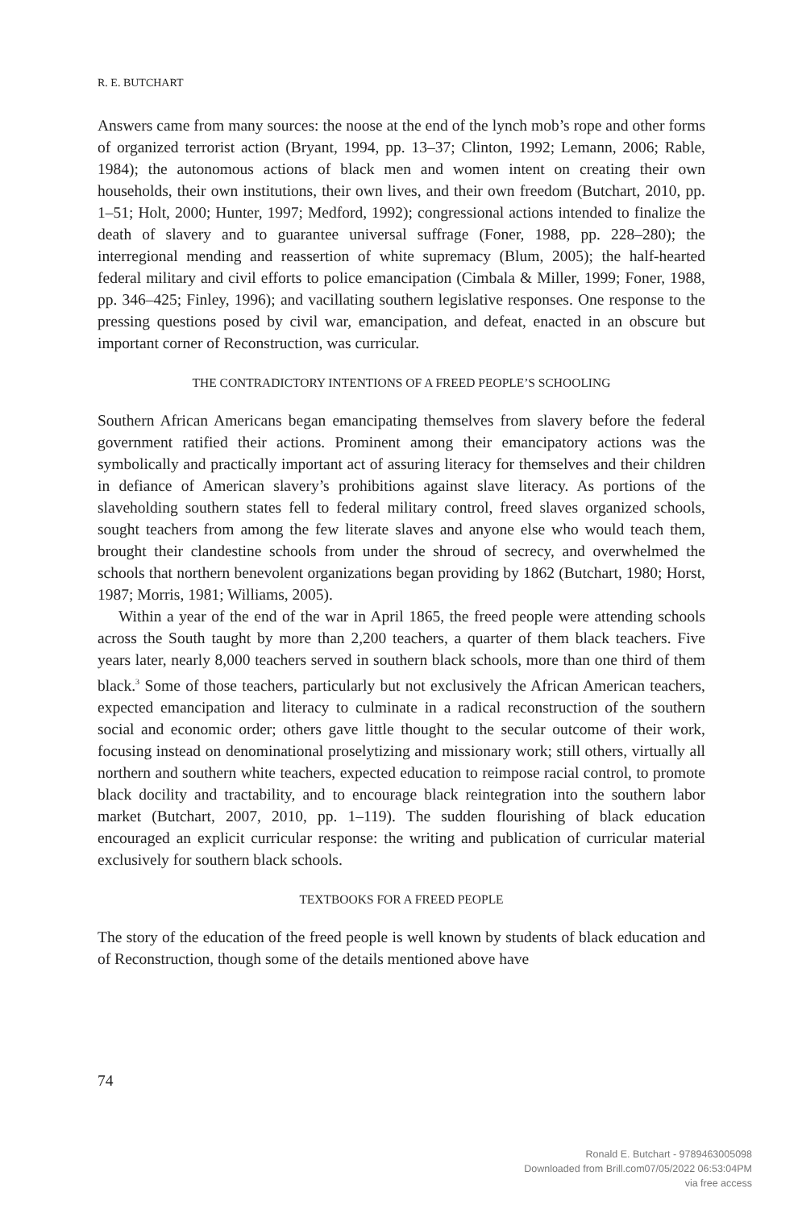R. E. BUTCHART
Answers came from many sources: the noose at the end of the lynch mob’s rope and other forms of organized terrorist action (Bryant, 1994, pp. 13–37; Clinton, 1992; Lemann, 2006; Rable, 1984); the autonomous actions of black men and women intent on creating their own households, their own institutions, their own lives, and their own freedom (Butchart, 2010, pp. 1–51; Holt, 2000; Hunter, 1997; Medford, 1992); congressional actions intended to finalize the death of slavery and to guarantee universal suffrage (Foner, 1988, pp. 228–280); the interregional mending and reassertion of white supremacy (Blum, 2005); the half-hearted federal military and civil efforts to police emancipation (Cimbala & Miller, 1999; Foner, 1988, pp. 346–425; Finley, 1996); and vacillating southern legislative responses. One response to the pressing questions posed by civil war, emancipation, and defeat, enacted in an obscure but important corner of Reconstruction, was curricular.
THE CONTRADICTORY INTENTIONS OF A FREED PEOPLE’S SCHOOLING
Southern African Americans began emancipating themselves from slavery before the federal government ratified their actions. Prominent among their emancipatory actions was the symbolically and practically important act of assuring literacy for themselves and their children in defiance of American slavery’s prohibitions against slave literacy. As portions of the slaveholding southern states fell to federal military control, freed slaves organized schools, sought teachers from among the few literate slaves and anyone else who would teach them, brought their clandestine schools from under the shroud of secrecy, and overwhelmed the schools that northern benevolent organizations began providing by 1862 (Butchart, 1980; Horst, 1987; Morris, 1981; Williams, 2005).
Within a year of the end of the war in April 1865, the freed people were attending schools across the South taught by more than 2,200 teachers, a quarter of them black teachers. Five years later, nearly 8,000 teachers served in southern black schools, more than one third of them black.<sup>3</sup> Some of those teachers, particularly but not exclusively the African American teachers, expected emancipation and literacy to culminate in a radical reconstruction of the southern social and economic order; others gave little thought to the secular outcome of their work, focusing instead on denominational proselytizing and missionary work; still others, virtually all northern and southern white teachers, expected education to reimpose racial control, to promote black docility and tractability, and to encourage black reintegration into the southern labor market (Butchart, 2007, 2010, pp. 1–119). The sudden flourishing of black education encouraged an explicit curricular response: the writing and publication of curricular material exclusively for southern black schools.
TEXTBOOKS FOR A FREED PEOPLE
The story of the education of the freed people is well known by students of black education and of Reconstruction, though some of the details mentioned above have
74
Ronald E. Butchart - 9789463005098
Downloaded from Brill.com07/05/2022 06:53:04PM
via free access